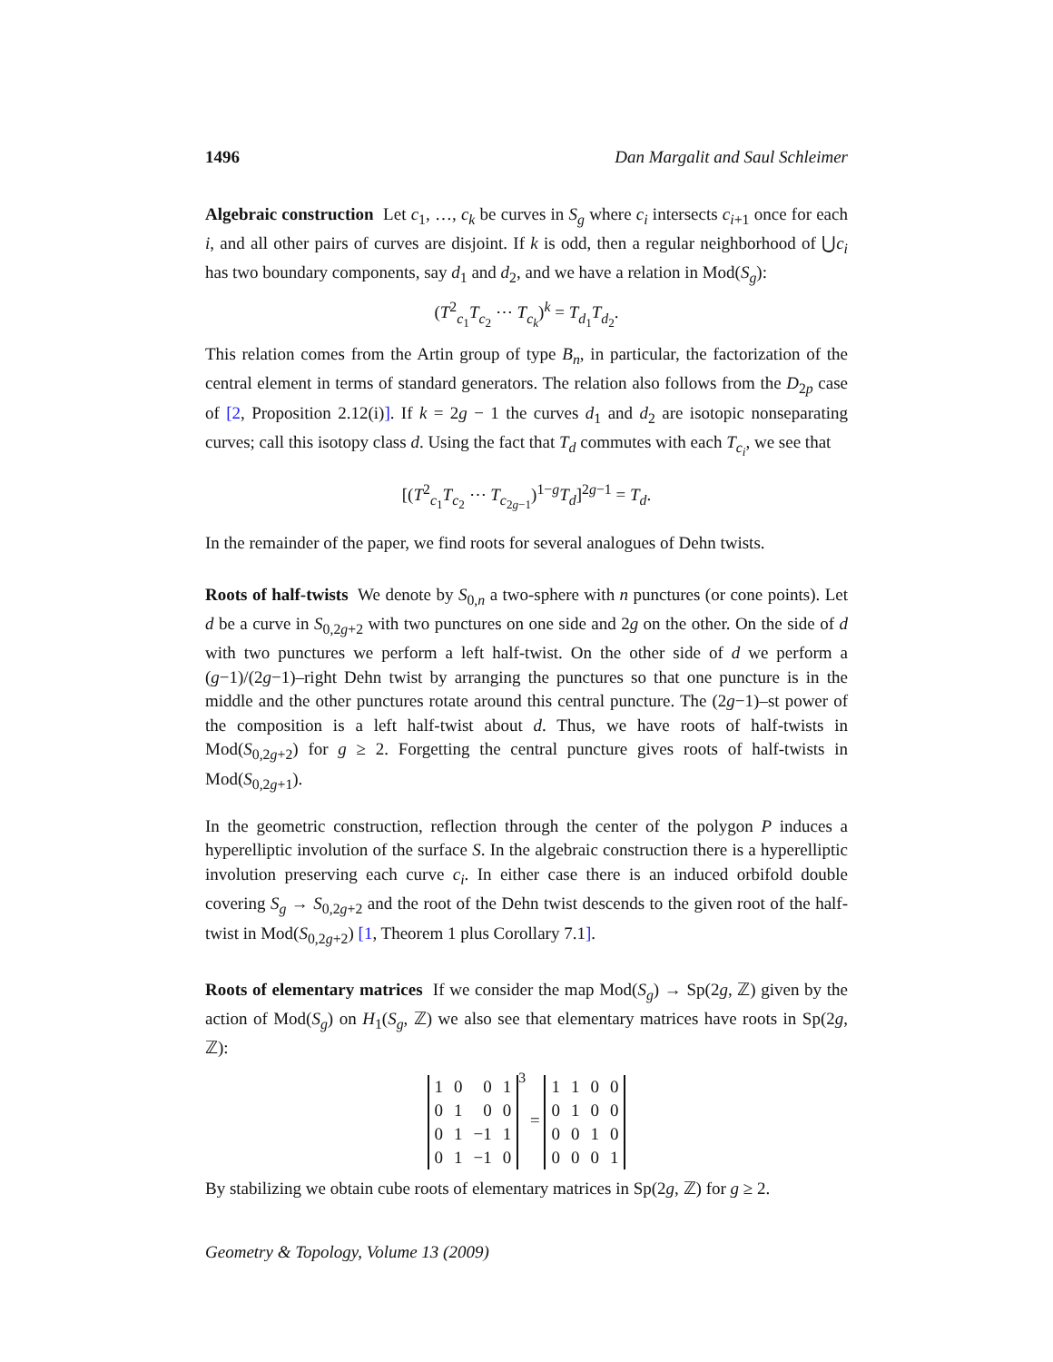1496 Dan Margalit and Saul Schleimer
Algebraic construction Let c<sub>1</sub>, …, c<sub>k</sub> be curves in S<sub>g</sub> where c<sub>i</sub> intersects c<sub>i+1</sub> once for each i, and all other pairs of curves are disjoint. If k is odd, then a regular neighborhood of ⋃c<sub>i</sub> has two boundary components, say d<sub>1</sub> and d<sub>2</sub>, and we have a relation in Mod(S<sub>g</sub>):
(T<sup>2</sup><sub>c<sub>1</sub></sub>T<sub>c<sub>2</sub></sub> ⋯ T<sub>c<sub>k</sub></sub>)<sup>k</sup> = T<sub>d<sub>1</sub></sub>T<sub>d<sub>2</sub></sub>.
This relation comes from the Artin group of type B<sub>n</sub>, in particular, the factorization of the central element in terms of standard generators. The relation also follows from the D<sub>2p</sub> case of [2, Proposition 2.12(i)]. If k = 2g − 1 the curves d<sub>1</sub> and d<sub>2</sub> are isotopic nonseparating curves; call this isotopy class d. Using the fact that T<sub>d</sub> commutes with each T<sub>c<sub>i</sub></sub>, we see that
[(T<sup>2</sup><sub>c<sub>1</sub></sub>T<sub>c<sub>2</sub></sub> ⋯ T<sub>c<sub>2g−1</sub></sub>)<sup>1−g</sup>T<sub>d</sub>]<sup>2g−1</sup> = T<sub>d</sub>.
In the remainder of the paper, we find roots for several analogues of Dehn twists.
Roots of half-twists We denote by S<sub>0,n</sub> a two-sphere with n punctures (or cone points). Let d be a curve in S<sub>0,2g+2</sub> with two punctures on one side and 2g on the other. On the side of d with two punctures we perform a left half-twist. On the other side of d we perform a (g−1)/(2g−1)–right Dehn twist by arranging the punctures so that one puncture is in the middle and the other punctures rotate around this central puncture. The (2g−1)–st power of the composition is a left half-twist about d. Thus, we have roots of half-twists in Mod(S<sub>0,2g+2</sub>) for g ≥ 2. Forgetting the central puncture gives roots of half-twists in Mod(S<sub>0,2g+1</sub>).
In the geometric construction, reflection through the center of the polygon P induces a hyperelliptic involution of the surface S. In the algebraic construction there is a hyperelliptic involution preserving each curve c<sub>i</sub>. In either case there is an induced orbifold double covering S<sub>g</sub> → S<sub>0,2g+2</sub> and the root of the Dehn twist descends to the given root of the half-twist in Mod(S<sub>0,2g+2</sub>) [1, Theorem 1 plus Corollary 7.1].
Roots of elementary matrices If we consider the map Mod(S<sub>g</sub>) → Sp(2g, ℤ) given by the action of Mod(S<sub>g</sub>) on H<sub>1</sub>(S<sub>g</sub>, ℤ) we also see that elementary matrices have roots in Sp(2g, ℤ):
| 1 | 0 | 0 | 1 |
| 0 | 1 | 0 | 0 |
| 0 | 1 | −1 | 1 |
| 0 | 1 | −1 | 0 |
<sup>3</sup> =
| 1 | 1 | 0 | 0 |
| 0 | 1 | 0 | 0 |
| 0 | 0 | 1 | 0 |
| 0 | 0 | 0 | 1 |
By stabilizing we obtain cube roots of elementary matrices in Sp(2g, ℤ) for g ≥ 2.
Geometry & Topology, Volume 13 (2009)